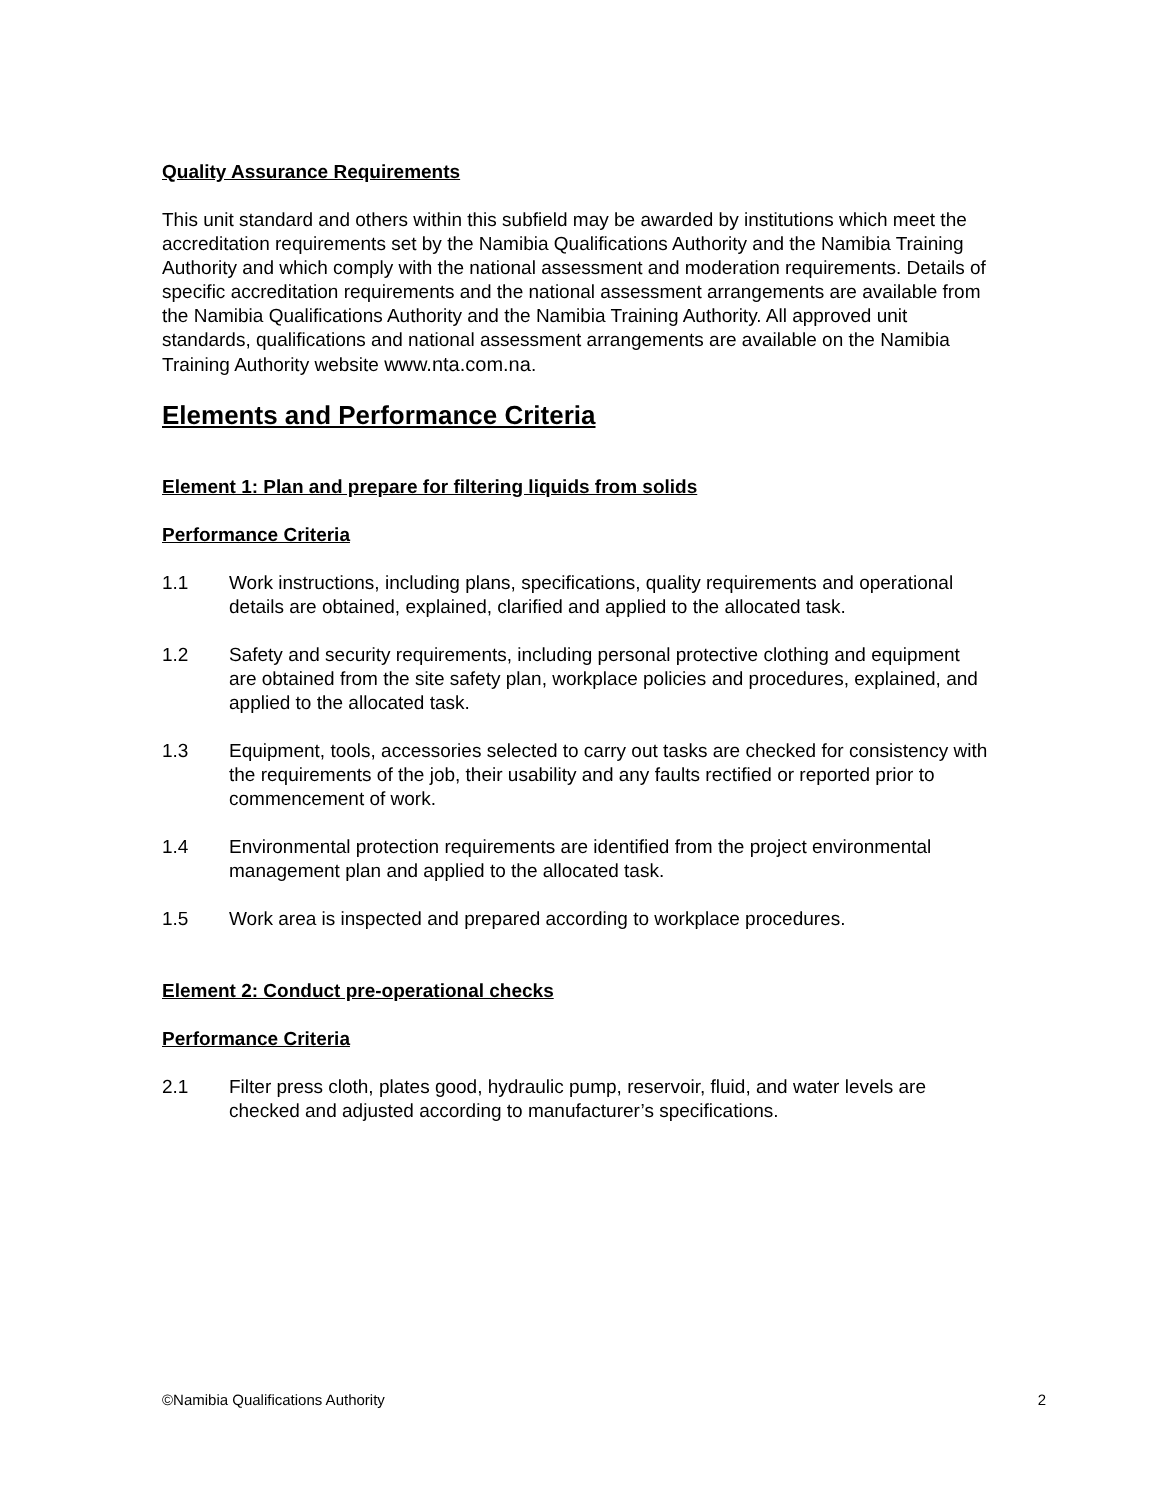Quality Assurance Requirements
This unit standard and others within this subfield may be awarded by institutions which meet the accreditation requirements set by the Namibia Qualifications Authority and the Namibia Training Authority and which comply with the national assessment and moderation requirements. Details of specific accreditation requirements and the national assessment arrangements are available from the Namibia Qualifications Authority and the Namibia Training Authority. All approved unit standards, qualifications and national assessment arrangements are available on the Namibia Training Authority website www.nta.com.na.
Elements and Performance Criteria
Element 1: Plan and prepare for filtering liquids from solids
Performance Criteria
1.1 Work instructions, including plans, specifications, quality requirements and operational details are obtained, explained, clarified and applied to the allocated task.
1.2 Safety and security requirements, including personal protective clothing and equipment are obtained from the site safety plan, workplace policies and procedures, explained, and applied to the allocated task.
1.3 Equipment, tools, accessories selected to carry out tasks are checked for consistency with the requirements of the job, their usability and any faults rectified or reported prior to commencement of work.
1.4 Environmental protection requirements are identified from the project environmental management plan and applied to the allocated task.
1.5 Work area is inspected and prepared according to workplace procedures.
Element 2: Conduct pre-operational checks
Performance Criteria
2.1 Filter press cloth, plates good, hydraulic pump, reservoir, fluid, and water levels are checked and adjusted according to manufacturer’s specifications.
©Namibia Qualifications Authority 2